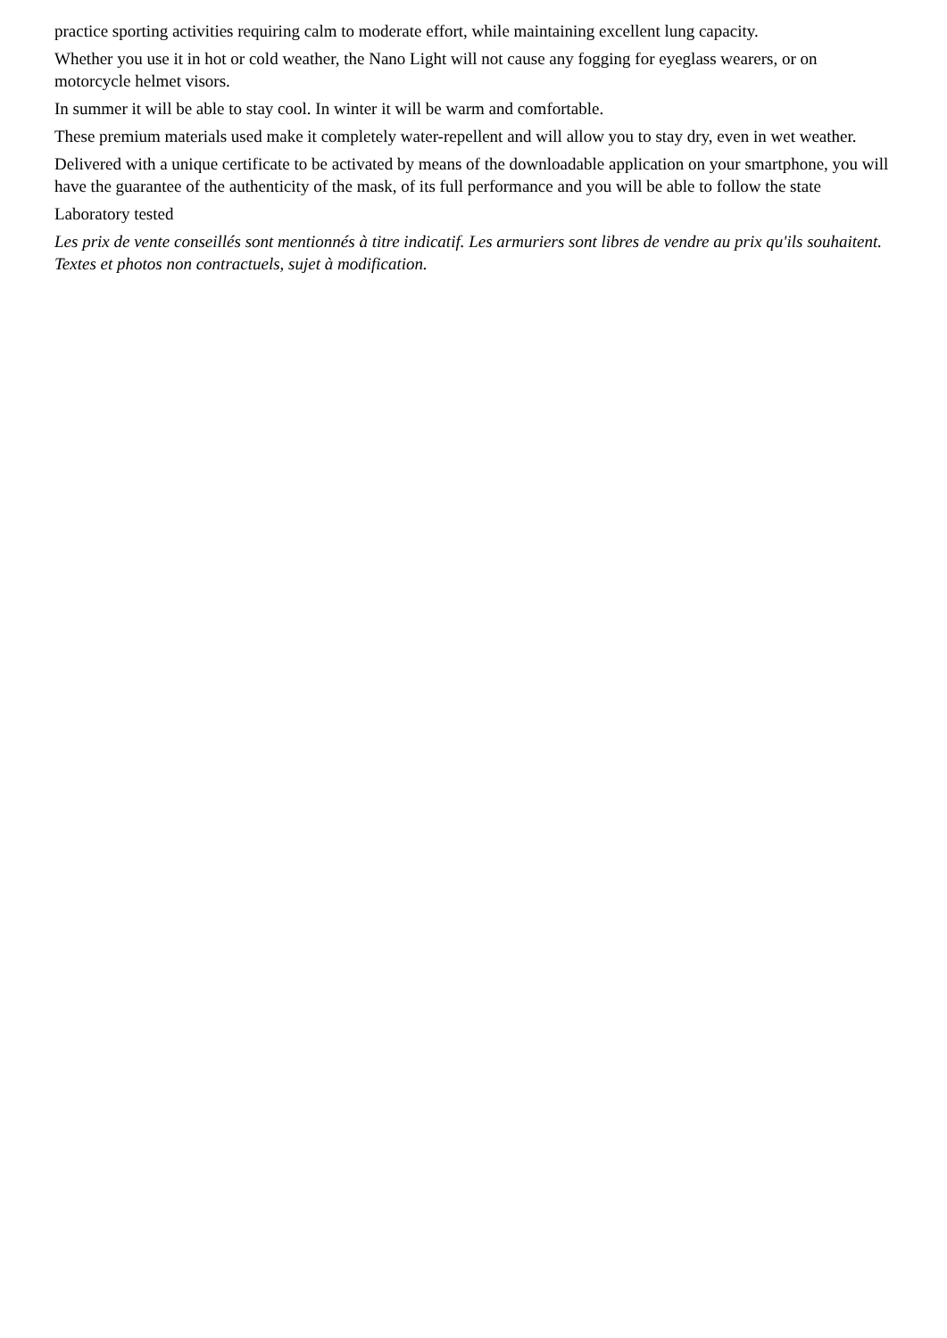practice sporting activities requiring calm to moderate effort, while maintaining excellent lung capacity.
Whether you use it in hot or cold weather, the Nano Light will not cause any fogging for eyeglass wearers, or on motorcycle helmet visors.
In summer it will be able to stay cool. In winter it will be warm and comfortable.
These premium materials used make it completely water-repellent and will allow you to stay dry, even in wet weather.
Delivered with a unique certificate to be activated by means of the downloadable application on your smartphone, you will have the guarantee of the authenticity of the mask, of its full performance and you will be able to follow the state
Laboratory tested
Les prix de vente conseillés sont mentionnés à titre indicatif. Les armuriers sont libres de vendre au prix qu'ils souhaitent. Textes et photos non contractuels, sujet à modification.